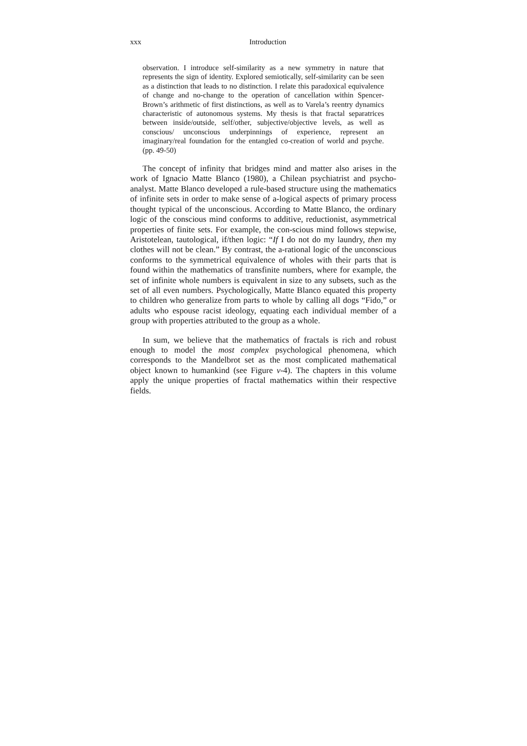xxx Introduction
observation. I introduce self-similarity as a new symmetry in nature that represents the sign of identity. Explored semiotically, self-similarity can be seen as a distinction that leads to no distinction. I relate this paradoxical equivalence of change and no-change to the operation of cancellation within Spencer-Brown’s arithmetic of first distinctions, as well as to Varela’s reentry dynamics characteristic of autonomous systems. My thesis is that fractal separatrices between inside/outside, self/other, subjective/objective levels, as well as conscious/ unconscious underpinnings of experience, represent an imaginary/real foundation for the entangled co-creation of world and psyche. (pp. 49-50)
The concept of infinity that bridges mind and matter also arises in the work of Ignacio Matte Blanco (1980), a Chilean psychiatrist and psycho-analyst. Matte Blanco developed a rule-based structure using the mathematics of infinite sets in order to make sense of a-logical aspects of primary process thought typical of the unconscious. According to Matte Blanco, the ordinary logic of the conscious mind conforms to additive, reductionist, asymmetrical properties of finite sets. For example, the con-scious mind follows stepwise, Aristotelean, tautological, if/then logic: “If I do not do my laundry, then my clothes will not be clean.” By contrast, the a-rational logic of the unconscious conforms to the symmetrical equivalence of wholes with their parts that is found within the mathematics of transfinite numbers, where for example, the set of infinite whole numbers is equivalent in size to any subsets, such as the set of all even numbers. Psychologically, Matte Blanco equated this property to children who generalize from parts to whole by calling all dogs “Fido,” or adults who espouse racist ideology, equating each individual member of a group with properties attributed to the group as a whole.
In sum, we believe that the mathematics of fractals is rich and robust enough to model the most complex psychological phenomena, which corresponds to the Mandelbrot set as the most complicated mathematical object known to humankind (see Figure v-4). The chapters in this volume apply the unique properties of fractal mathematics within their respective fields.